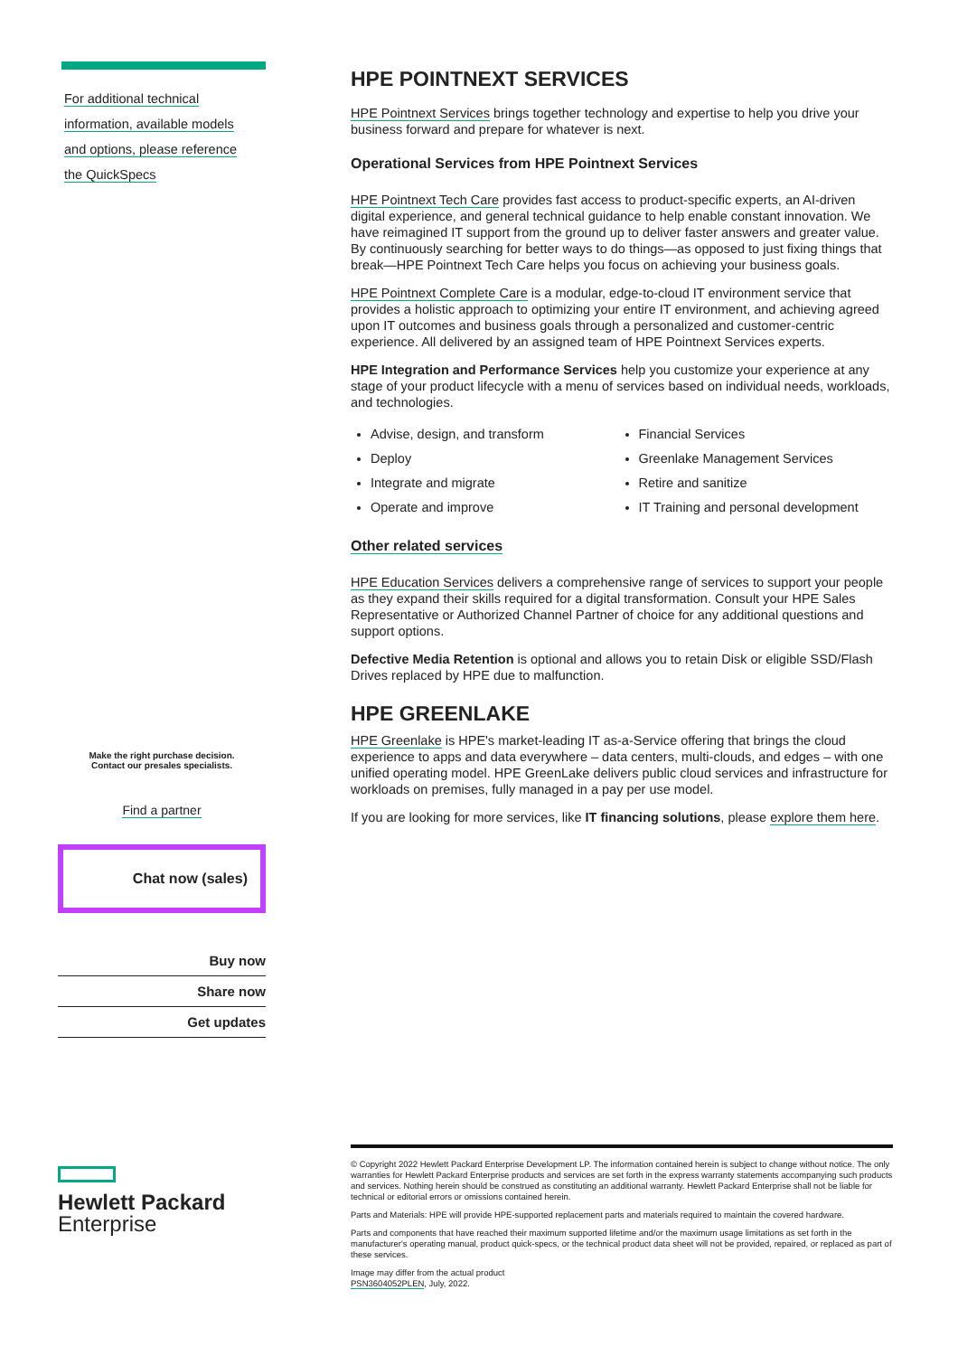For additional technical
information, available models
and options, please reference
the QuickSpecs
Make the right purchase decision.
Contact our presales specialists.
Find a partner
Chat now (sales)
Buy now
Share now
Get updates
Hewlett Packard
Enterprise
HPE POINTNEXT SERVICES
HPE Pointnext Services brings together technology and expertise to help you drive your business forward and prepare for whatever is next.
Operational Services from HPE Pointnext Services
HPE Pointnext Tech Care provides fast access to product-specific experts, an AI-driven digital experience, and general technical guidance to help enable constant innovation. We have reimagined IT support from the ground up to deliver faster answers and greater value. By continuously searching for better ways to do things—as opposed to just fixing things that break—HPE Pointnext Tech Care helps you focus on achieving your business goals.
HPE Pointnext Complete Care is a modular, edge-to-cloud IT environment service that provides a holistic approach to optimizing your entire IT environment, and achieving agreed upon IT outcomes and business goals through a personalized and customer-centric experience. All delivered by an assigned team of HPE Pointnext Services experts.
HPE Integration and Performance Services help you customize your experience at any stage of your product lifecycle with a menu of services based on individual needs, workloads, and technologies.
Advise, design, and transform
Deploy
Integrate and migrate
Operate and improve
Financial Services
Greenlake Management Services
Retire and sanitize
IT Training and personal development
Other related services
HPE Education Services delivers a comprehensive range of services to support your people as they expand their skills required for a digital transformation. Consult your HPE Sales Representative or Authorized Channel Partner of choice for any additional questions and support options.
Defective Media Retention is optional and allows you to retain Disk or eligible SSD/Flash Drives replaced by HPE due to malfunction.
HPE GREENLAKE
HPE Greenlake is HPE's market-leading IT as-a-Service offering that brings the cloud experience to apps and data everywhere – data centers, multi-clouds, and edges – with one unified operating model. HPE GreenLake delivers public cloud services and infrastructure for workloads on premises, fully managed in a pay per use model.
If you are looking for more services, like IT financing solutions, please explore them here.
© Copyright 2022 Hewlett Packard Enterprise Development LP. The information contained herein is subject to change without notice. The only warranties for Hewlett Packard Enterprise products and services are set forth in the express warranty statements accompanying such products and services. Nothing herein should be construed as constituting an additional warranty. Hewlett Packard Enterprise shall not be liable for technical or editorial errors or omissions contained herein.
Parts and Materials: HPE will provide HPE-supported replacement parts and materials required to maintain the covered hardware.
Parts and components that have reached their maximum supported lifetime and/or the maximum usage limitations as set forth in the manufacturer's operating manual, product quick-specs, or the technical product data sheet will not be provided, repaired, or replaced as part of these services.
Image may differ from the actual product
PSN3604052PLEN, July, 2022.